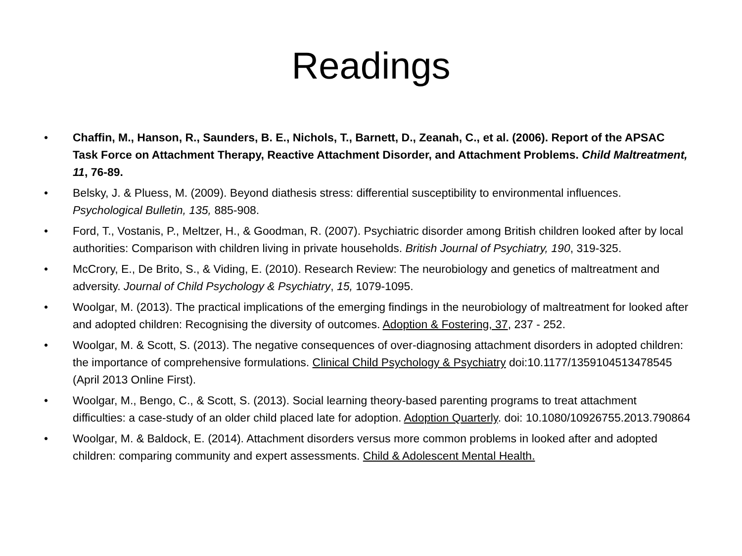Readings
• Chaffin, M., Hanson, R., Saunders, B. E., Nichols, T., Barnett, D., Zeanah, C., et al. (2006). Report of the APSAC Task Force on Attachment Therapy, Reactive Attachment Disorder, and Attachment Problems. Child Maltreatment, 11, 76-89.
• Belsky, J. & Pluess, M. (2009). Beyond diathesis stress: differential susceptibility to environmental influences. Psychological Bulletin, 135, 885-908.
• Ford, T., Vostanis, P., Meltzer, H., & Goodman, R. (2007). Psychiatric disorder among British children looked after by local authorities: Comparison with children living in private households. British Journal of Psychiatry, 190, 319-325.
• McCrory, E., De Brito, S., & Viding, E. (2010). Research Review: The neurobiology and genetics of maltreatment and adversity. Journal of Child Psychology & Psychiatry, 15, 1079-1095.
• Woolgar, M. (2013). The practical implications of the emerging findings in the neurobiology of maltreatment for looked after and adopted children: Recognising the diversity of outcomes. Adoption & Fostering, 37, 237 - 252.
• Woolgar, M. & Scott, S. (2013). The negative consequences of over-diagnosing attachment disorders in adopted children: the importance of comprehensive formulations. Clinical Child Psychology & Psychiatry doi:10.1177/1359104513478545 (April 2013 Online First).
• Woolgar, M., Bengo, C., & Scott, S. (2013). Social learning theory-based parenting programs to treat attachment difficulties: a case-study of an older child placed late for adoption. Adoption Quarterly. doi: 10.1080/10926755.2013.790864
• Woolgar, M. & Baldock, E. (2014). Attachment disorders versus more common problems in looked after and adopted children: comparing community and expert assessments. Child & Adolescent Mental Health.